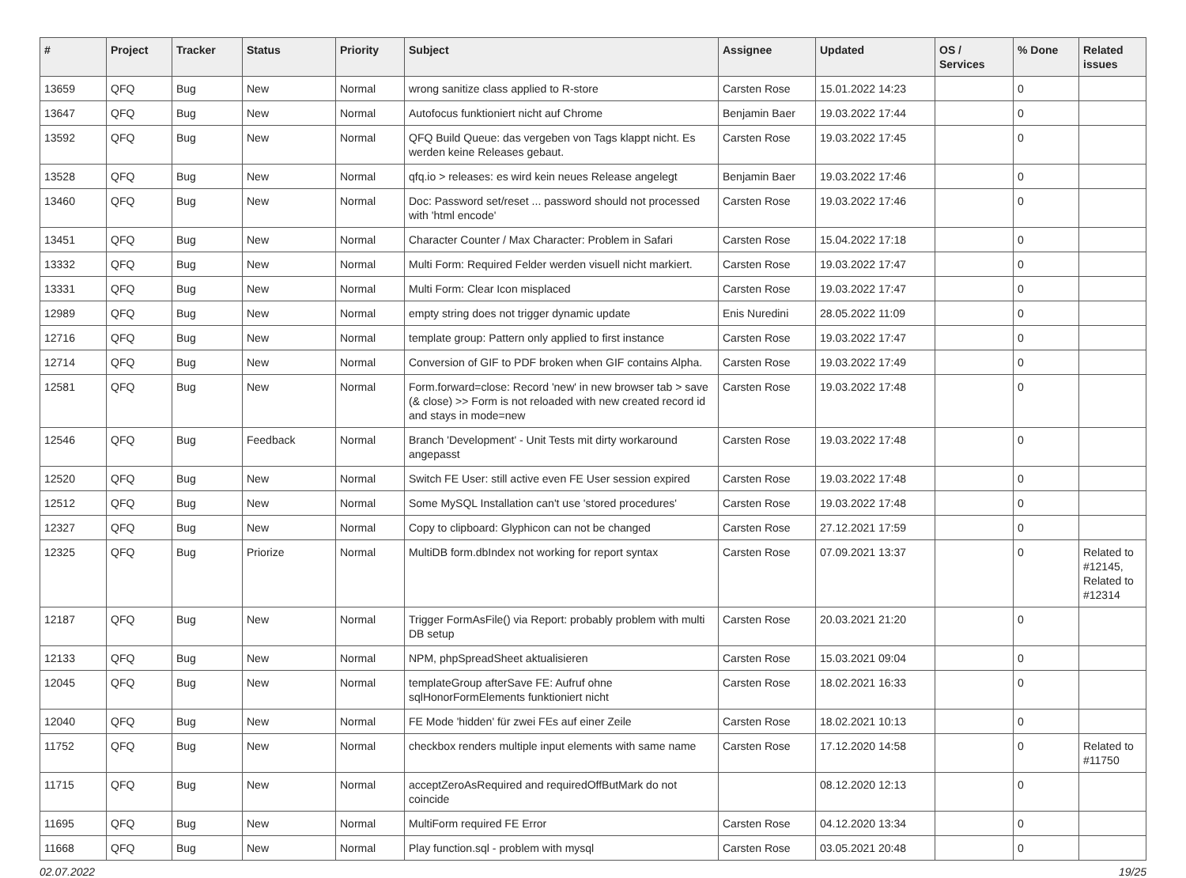| # | Project | Tracker | Status | Priority | Subject | Assignee | Updated | OS / Services | % Done | Related issues |
| --- | --- | --- | --- | --- | --- | --- | --- | --- | --- | --- |
| 13659 | QFQ | Bug | New | Normal | wrong sanitize class applied to R-store | Carsten Rose | 15.01.2022 14:23 | | 0 | |
| 13647 | QFQ | Bug | New | Normal | Autofocus funktioniert nicht auf Chrome | Benjamin Baer | 19.03.2022 17:44 | | 0 | |
| 13592 | QFQ | Bug | New | Normal | QFQ Build Queue: das vergeben von Tags klappt nicht. Es werden keine Releases gebaut. | Carsten Rose | 19.03.2022 17:45 | | 0 | |
| 13528 | QFQ | Bug | New | Normal | qfq.io > releases: es wird kein neues Release angelegt | Benjamin Baer | 19.03.2022 17:46 | | 0 | |
| 13460 | QFQ | Bug | New | Normal | Doc: Password set/reset ... password should not processed with 'html encode' | Carsten Rose | 19.03.2022 17:46 | | 0 | |
| 13451 | QFQ | Bug | New | Normal | Character Counter / Max Character: Problem in Safari | Carsten Rose | 15.04.2022 17:18 | | 0 | |
| 13332 | QFQ | Bug | New | Normal | Multi Form: Required Felder werden visuell nicht markiert. | Carsten Rose | 19.03.2022 17:47 | | 0 | |
| 13331 | QFQ | Bug | New | Normal | Multi Form: Clear Icon misplaced | Carsten Rose | 19.03.2022 17:47 | | 0 | |
| 12989 | QFQ | Bug | New | Normal | empty string does not trigger dynamic update | Enis Nuredini | 28.05.2022 11:09 | | 0 | |
| 12716 | QFQ | Bug | New | Normal | template group: Pattern only applied to first instance | Carsten Rose | 19.03.2022 17:47 | | 0 | |
| 12714 | QFQ | Bug | New | Normal | Conversion of GIF to PDF broken when GIF contains Alpha. | Carsten Rose | 19.03.2022 17:49 | | 0 | |
| 12581 | QFQ | Bug | New | Normal | Form.forward=close: Record 'new' in new browser tab > save (& close) >> Form is not reloaded with new created record id and stays in mode=new | Carsten Rose | 19.03.2022 17:48 | | 0 | |
| 12546 | QFQ | Bug | Feedback | Normal | Branch 'Development' - Unit Tests mit dirty workaround angepasst | Carsten Rose | 19.03.2022 17:48 | | 0 | |
| 12520 | QFQ | Bug | New | Normal | Switch FE User: still active even FE User session expired | Carsten Rose | 19.03.2022 17:48 | | 0 | |
| 12512 | QFQ | Bug | New | Normal | Some MySQL Installation can't use 'stored procedures' | Carsten Rose | 19.03.2022 17:48 | | 0 | |
| 12327 | QFQ | Bug | New | Normal | Copy to clipboard: Glyphicon can not be changed | Carsten Rose | 27.12.2021 17:59 | | 0 | |
| 12325 | QFQ | Bug | Priorize | Normal | MultiDB form.dbIndex not working for report syntax | Carsten Rose | 07.09.2021 13:37 | | 0 | Related to #12145, Related to #12314 |
| 12187 | QFQ | Bug | New | Normal | Trigger FormAsFile() via Report: probably problem with multi DB setup | Carsten Rose | 20.03.2021 21:20 | | 0 | |
| 12133 | QFQ | Bug | New | Normal | NPM, phpSpreadSheet aktualisieren | Carsten Rose | 15.03.2021 09:04 | | 0 | |
| 12045 | QFQ | Bug | New | Normal | templateGroup afterSave FE: Aufruf ohne sqlHonorFormElements funktioniert nicht | Carsten Rose | 18.02.2021 16:33 | | 0 | |
| 12040 | QFQ | Bug | New | Normal | FE Mode 'hidden' für zwei FEs auf einer Zeile | Carsten Rose | 18.02.2021 10:13 | | 0 | |
| 11752 | QFQ | Bug | New | Normal | checkbox renders multiple input elements with same name | Carsten Rose | 17.12.2020 14:58 | | 0 | Related to #11750 |
| 11715 | QFQ | Bug | New | Normal | acceptZeroAsRequired and requiredOffButMark do not coincide | | 08.12.2020 12:13 | | 0 | |
| 11695 | QFQ | Bug | New | Normal | MultiForm required FE Error | Carsten Rose | 04.12.2020 13:34 | | 0 | |
| 11668 | QFQ | Bug | New | Normal | Play function.sql - problem with mysql | Carsten Rose | 03.05.2021 20:48 | | 0 | |
02.07.2022 19/25